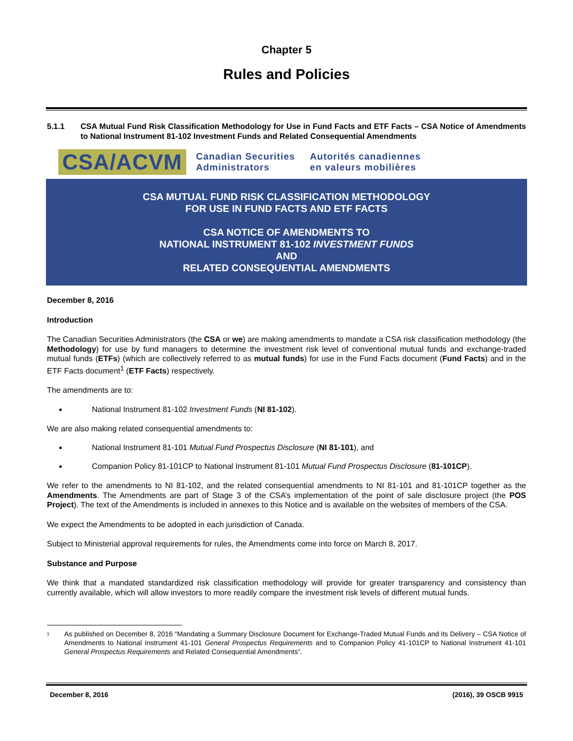Chapter 5
Rules and Policies
5.1.1 CSA Mutual Fund Risk Classification Methodology for Use in Fund Facts and ETF Facts – CSA Notice of Amendments to National Instrument 81-102 Investment Funds and Related Consequential Amendments
CSA/ACVM
Canadian Securities
Administrators
Autorités canadiennes
en valeurs mobilières
CSA MUTUAL FUND RISK CLASSIFICATION METHODOLOGY
FOR USE IN FUND FACTS AND ETF FACTS
CSA NOTICE OF AMENDMENTS TO
NATIONAL INSTRUMENT 81-102 INVESTMENT FUNDS
AND
RELATED CONSEQUENTIAL AMENDMENTS
December 8, 2016
Introduction
The Canadian Securities Administrators (the CSA or we) are making amendments to mandate a CSA risk classification methodology (the Methodology) for use by fund managers to determine the investment risk level of conventional mutual funds and exchange-traded mutual funds (ETFs) (which are collectively referred to as mutual funds) for use in the Fund Facts document (Fund Facts) and in the ETF Facts document<sup>1</sup> (ETF Facts) respectively.
The amendments are to:
National Instrument 81-102 Investment Funds (NI 81-102).
We are also making related consequential amendments to:
National Instrument 81-101 Mutual Fund Prospectus Disclosure (NI 81-101), and
Companion Policy 81-101CP to National Instrument 81-101 Mutual Fund Prospectus Disclosure (81-101CP).
We refer to the amendments to NI 81-102, and the related consequential amendments to NI 81-101 and 81-101CP together as the Amendments. The Amendments are part of Stage 3 of the CSA’s implementation of the point of sale disclosure project (the POS Project). The text of the Amendments is included in annexes to this Notice and is available on the websites of members of the CSA.
We expect the Amendments to be adopted in each jurisdiction of Canada.
Subject to Ministerial approval requirements for rules, the Amendments come into force on March 8, 2017.
Substance and Purpose
We think that a mandated standardized risk classification methodology will provide for greater transparency and consistency than currently available, which will allow investors to more readily compare the investment risk levels of different mutual funds.
<sup>1</sup> As published on December 8, 2016 “Mandating a Summary Disclosure Document for Exchange-Traded Mutual Funds and its Delivery – CSA Notice of Amendments to National Instrument 41-101 General Prospectus Requirements and to Companion Policy 41-101CP to National Instrument 41-101 General Prospectus Requirements and Related Consequential Amendments”.
December 8, 2016 (2016), 39 OSCB 9915